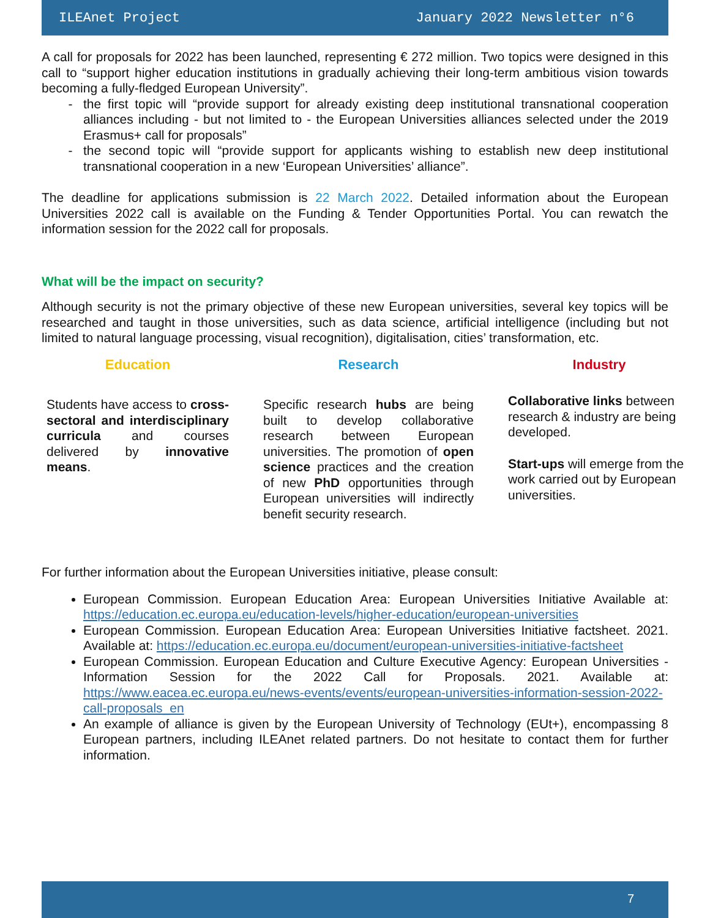ILEAnet Project January 2022 Newsletter n°6
A call for proposals for 2022 has been launched, representing € 272 million. Two topics were designed in this call to “support higher education institutions in gradually achieving their long-term ambitious vision towards becoming a fully-fledged European University”.
the first topic will “provide support for already existing deep institutional transnational cooperation alliances including - but not limited to - the European Universities alliances selected under the 2019 Erasmus+ call for proposals”
the second topic will “provide support for applicants wishing to establish new deep institutional transnational cooperation in a new ‘European Universities’ alliance”.
The deadline for applications submission is 22 March 2022. Detailed information about the European Universities 2022 call is available on the Funding & Tender Opportunities Portal. You can rewatch the information session for the 2022 call for proposals.
What will be the impact on security?
Although security is not the primary objective of these new European universities, several key topics will be researched and taught in those universities, such as data science, artificial intelligence (including but not limited to natural language processing, visual recognition), digitalisation, cities’ transformation, etc.
Education
Students have access to cross-sectoral and interdisciplinary curricula and courses delivered by innovative means.
Research
Specific research hubs are being built to develop collaborative research between European universities. The promotion of open science practices and the creation of new PhD opportunities through European universities will indirectly benefit security research.
Industry
Collaborative links between research & industry are being developed.
Start-ups will emerge from the work carried out by European universities.
For further information about the European Universities initiative, please consult:
European Commission. European Education Area: European Universities Initiative Available at: https://education.ec.europa.eu/education-levels/higher-education/european-universities
European Commission. European Education Area: European Universities Initiative factsheet. 2021. Available at: https://education.ec.europa.eu/document/european-universities-initiative-factsheet
European Commission. European Education and Culture Executive Agency: European Universities - Information Session for the 2022 Call for Proposals. 2021. Available at: https://www.eacea.ec.europa.eu/news-events/events/european-universities-information-session-2022-call-proposals_en
An example of alliance is given by the European University of Technology (EUt+), encompassing 8 European partners, including ILEAnet related partners. Do not hesitate to contact them for further information.
7